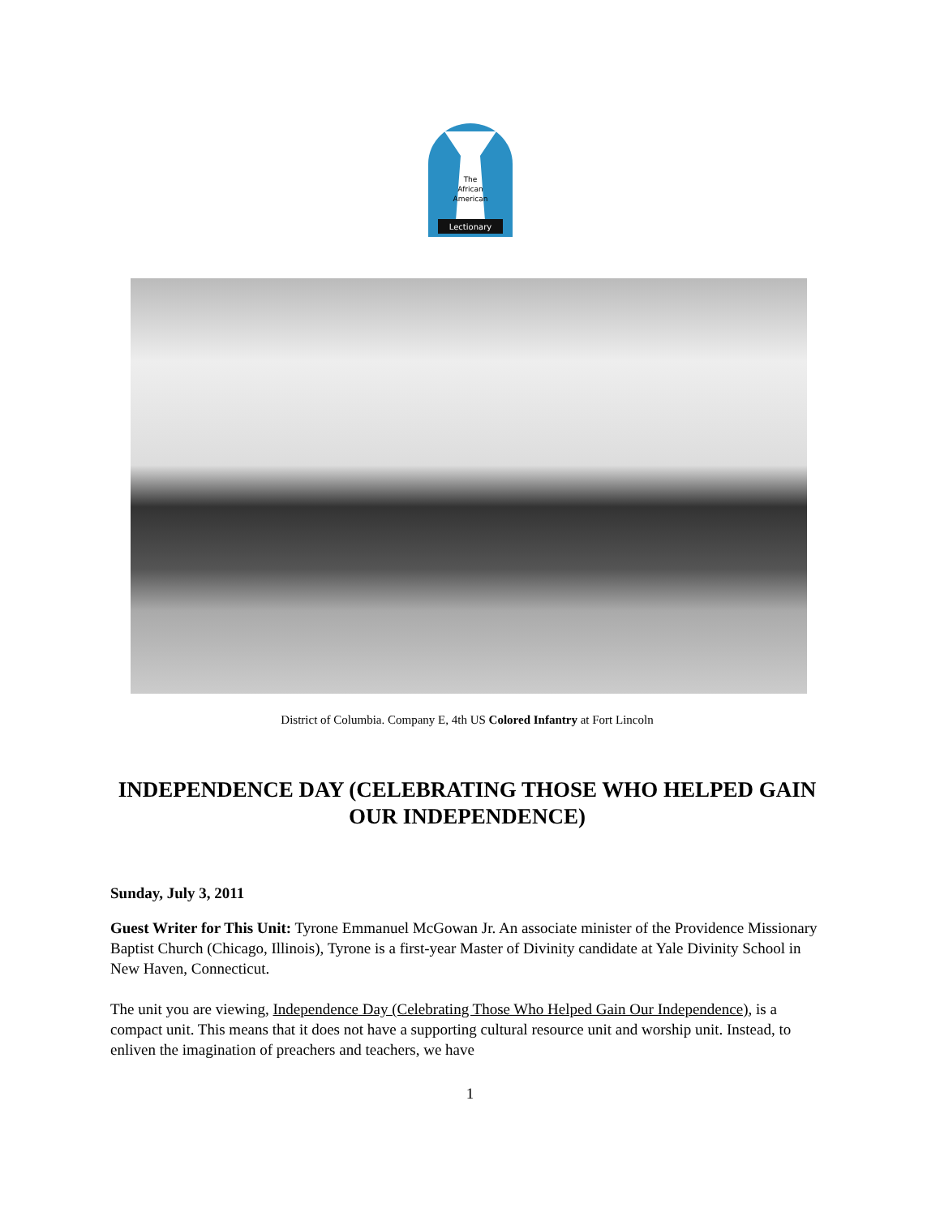The
African
American
Lectionary
District of Columbia. Company E, 4th US Colored Infantry at Fort Lincoln
INDEPENDENCE DAY (CELEBRATING THOSE WHO HELPED GAIN OUR INDEPENDENCE)
Sunday, July 3, 2011
Guest Writer for This Unit: Tyrone Emmanuel McGowan Jr. An associate minister of the Providence Missionary Baptist Church (Chicago, Illinois), Tyrone is a first-year Master of Divinity candidate at Yale Divinity School in New Haven, Connecticut.
The unit you are viewing, Independence Day (Celebrating Those Who Helped Gain Our Independence), is a compact unit. This means that it does not have a supporting cultural resource unit and worship unit. Instead, to enliven the imagination of preachers and teachers, we have
1